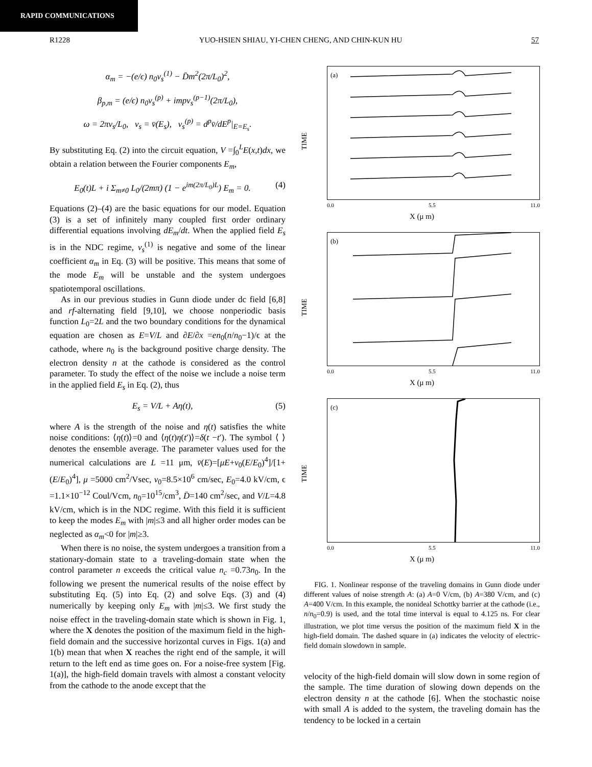RAPID COMMUNICATIONS
R1228 YUO-HSIEN SHIAU, YI-CHEN CHENG, AND CHIN-KUN HU 57
α<sub>m</sub> = −(e/ϵ) n<sub>0</sub>v<sub>s</sub><sup>(1)</sup> − D̄m<sup>2</sup>(2π/L<sub>0</sub>)<sup>2</sup>,
β<sub>p,m</sub> = (e/ϵ) n<sub>0</sub>v<sub>s</sub><sup>(p)</sup> + impv<sub>s</sub><sup>(p−1)</sup>(2π/L<sub>0</sub>),
ω = 2πv<sub>s</sub>/L<sub>0</sub>, v<sub>s</sub> = v̄(E<sub>s</sub>), v<sub>s</sub><sup>(p)</sup> = d<sup>p</sup>v̄/dE<sup>p</sup>|<sub>E=E<sub>s</sub></sub>.
By substituting Eq. (2) into the circuit equation, V =∫<sub>0</sub><sup>L</sup>E(x,t)dx, we obtain a relation between the Fourier components E<sub>m</sub>,
E<sub>0</sub>(t)L + i Σ<sub>m≠0</sub> L<sub>0</sub>/(2mπ) (1 − e<sup>im(2π/L<sub>0</sub>)L</sup>) E<sub>m</sub> = 0. (4)
Equations (2)–(4) are the basic equations for our model. Equation (3) is a set of infinitely many coupled first order ordinary differential equations involving dE<sub>m</sub>/dt. When the applied field E<sub>s</sub> is in the NDC regime, v<sub>s</sub><sup>(1)</sup> is negative and some of the linear coefficient α<sub>m</sub> in Eq. (3) will be positive. This means that some of the mode E<sub>m</sub> will be unstable and the system undergoes spatiotemporal oscillations.
As in our previous studies in Gunn diode under dc field [6,8] and rf-alternating field [9,10], we choose nonperiodic basis function L<sub>0</sub>=2L and the two boundary conditions for the dynamical equation are chosen as E=V/L and ∂E/∂x =en<sub>0</sub>(n/n<sub>0</sub>−1)/ϵ at the cathode, where n<sub>0</sub> is the background positive charge density. The electron density n at the cathode is considered as the control parameter. To study the effect of the noise we include a noise term in the applied field E<sub>s</sub> in Eq. (2), thus
E<sub>s</sub> = V/L + Aη(t), (5)
where A is the strength of the noise and η(t) satisfies the white noise conditions: ⟨η(t)⟩=0 and ⟨η(t)η(t′)⟩=δ(t −t′). The symbol ⟨ ⟩ denotes the ensemble average. The parameter values used for the numerical calculations are L =11 μm, v̄(E)=[μE+v<sub>0</sub>(E/E<sub>0</sub>)<sup>4</sup>]/[1+(E/E<sub>0</sub>)<sup>4</sup>], μ =5000 cm<sup>2</sup>/Vsec, v<sub>0</sub>=8.5×10<sup>6</sup> cm/sec, E<sub>0</sub>=4.0 kV/cm, ϵ =1.1×10<sup>−12</sup> Coul/Vcm, n<sub>0</sub>=10<sup>15</sup>/cm<sup>3</sup>, D̄=140 cm<sup>2</sup>/sec, and V/L=4.8 kV/cm, which is in the NDC regime. With this field it is sufficient to keep the modes E<sub>m</sub> with |m|≤3 and all higher order modes can be neglected as α<sub>m</sub><0 for |m|≥3.
When there is no noise, the system undergoes a transition from a stationary-domain state to a traveling-domain state when the control parameter n exceeds the critical value n<sub>c</sub> =0.73n<sub>0</sub>. In the following we present the numerical results of the noise effect by substituting Eq. (5) into Eq. (2) and solve Eqs. (3) and (4) numerically by keeping only E<sub>m</sub> with |m|≤3. We first study the noise effect in the traveling-domain state which is shown in Fig. 1, where the X denotes the position of the maximum field in the high-field domain and the successive horizontal curves in Figs. 1(a) and 1(b) mean that when X reaches the right end of the sample, it will return to the left end as time goes on. For a noise-free system [Fig. 1(a)], the high-field domain travels with almost a constant velocity from the cathode to the anode except that the
TIME
(a)
0.0 5.5 11.0
X (μ m)
TIME
(b)
0.0 5.5 11.0
X (μ m)
TIME
(c)
0.0 5.5 11.0
X (μ m)
FIG. 1. Nonlinear response of the traveling domains in Gunn diode under different values of noise strength A: (a) A=0 V/cm, (b) A=380 V/cm, and (c) A=400 V/cm. In this example, the nonideal Schottky barrier at the cathode (i.e., n/n<sub>0</sub>=0.9) is used, and the total time interval is equal to 4.125 ns. For clear illustration, we plot time versus the position of the maximum field X in the high-field domain. The dashed square in (a) indicates the velocity of electric-field domain slowdown in sample.
velocity of the high-field domain will slow down in some region of the sample. The time duration of slowing down depends on the electron density n at the cathode [6]. When the stochastic noise with small A is added to the system, the traveling domain has the tendency to be locked in a certain